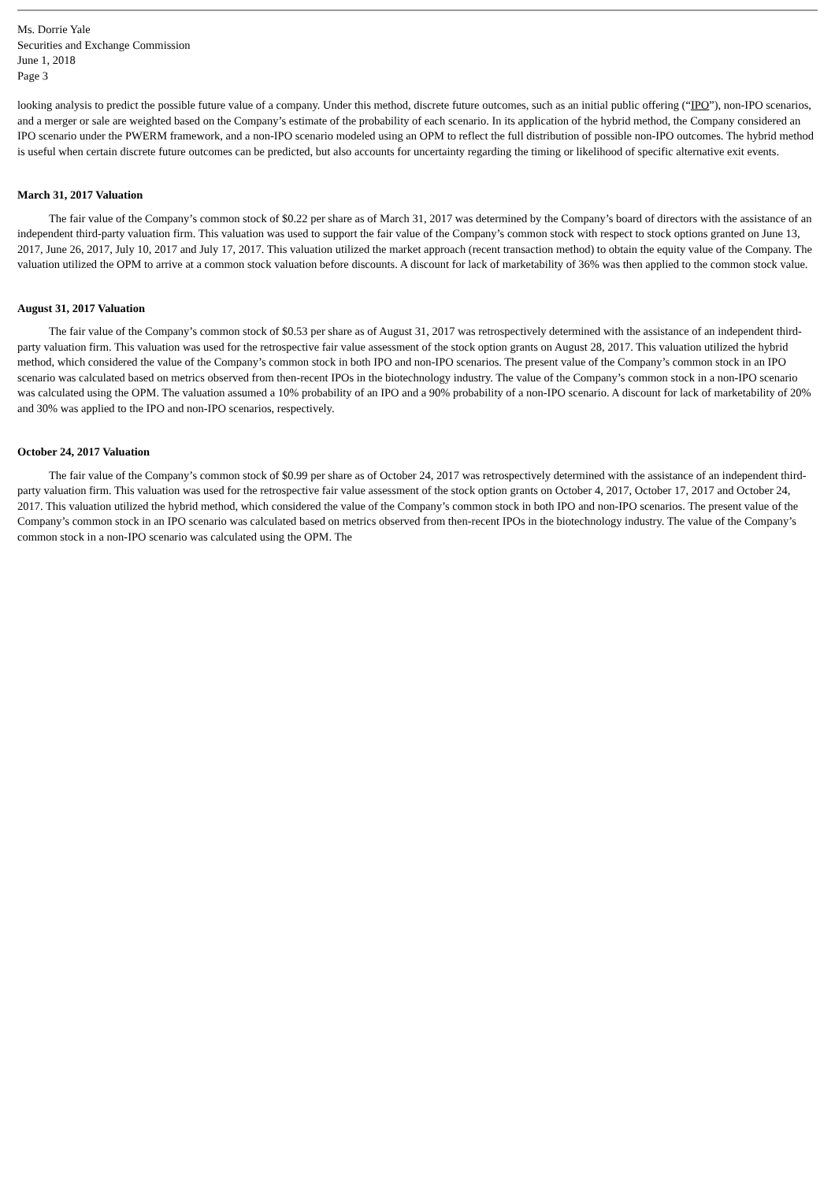Ms. Dorrie Yale
Securities and Exchange Commission
June 1, 2018
Page 3
looking analysis to predict the possible future value of a company. Under this method, discrete future outcomes, such as an initial public offering (“IPO”), non-IPO scenarios, and a merger or sale are weighted based on the Company’s estimate of the probability of each scenario. In its application of the hybrid method, the Company considered an IPO scenario under the PWERM framework, and a non-IPO scenario modeled using an OPM to reflect the full distribution of possible non-IPO outcomes. The hybrid method is useful when certain discrete future outcomes can be predicted, but also accounts for uncertainty regarding the timing or likelihood of specific alternative exit events.
March 31, 2017 Valuation
The fair value of the Company’s common stock of $0.22 per share as of March 31, 2017 was determined by the Company’s board of directors with the assistance of an independent third-party valuation firm. This valuation was used to support the fair value of the Company’s common stock with respect to stock options granted on June 13, 2017, June 26, 2017, July 10, 2017 and July 17, 2017. This valuation utilized the market approach (recent transaction method) to obtain the equity value of the Company. The valuation utilized the OPM to arrive at a common stock valuation before discounts. A discount for lack of marketability of 36% was then applied to the common stock value.
August 31, 2017 Valuation
The fair value of the Company’s common stock of $0.53 per share as of August 31, 2017 was retrospectively determined with the assistance of an independent third-party valuation firm. This valuation was used for the retrospective fair value assessment of the stock option grants on August 28, 2017. This valuation utilized the hybrid method, which considered the value of the Company’s common stock in both IPO and non-IPO scenarios. The present value of the Company’s common stock in an IPO scenario was calculated based on metrics observed from then-recent IPOs in the biotechnology industry. The value of the Company’s common stock in a non-IPO scenario was calculated using the OPM. The valuation assumed a 10% probability of an IPO and a 90% probability of a non-IPO scenario. A discount for lack of marketability of 20% and 30% was applied to the IPO and non-IPO scenarios, respectively.
October 24, 2017 Valuation
The fair value of the Company’s common stock of $0.99 per share as of October 24, 2017 was retrospectively determined with the assistance of an independent third-party valuation firm. This valuation was used for the retrospective fair value assessment of the stock option grants on October 4, 2017, October 17, 2017 and October 24, 2017. This valuation utilized the hybrid method, which considered the value of the Company’s common stock in both IPO and non-IPO scenarios. The present value of the Company’s common stock in an IPO scenario was calculated based on metrics observed from then-recent IPOs in the biotechnology industry. The value of the Company’s common stock in a non-IPO scenario was calculated using the OPM. The